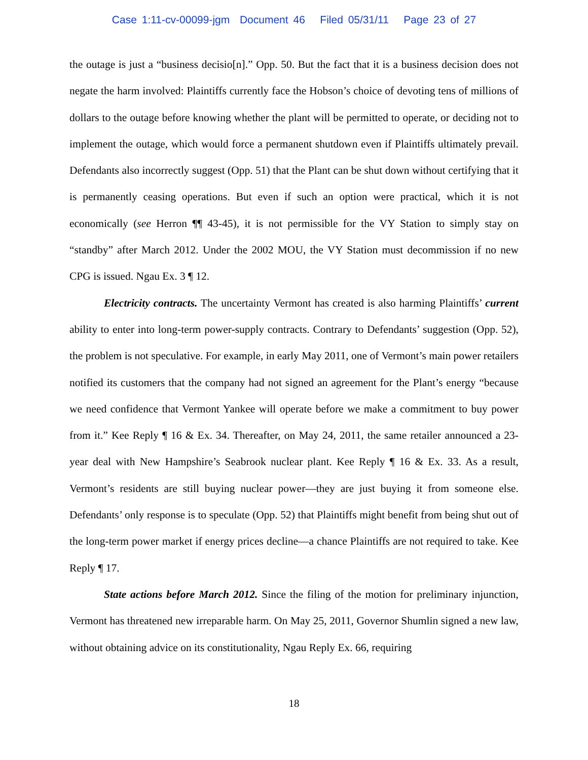Case 1:11-cv-00099-jgm Document 46 Filed 05/31/11 Page 23 of 27
the outage is just a “business decisio[n].” Opp. 50. But the fact that it is a business decision does not negate the harm involved: Plaintiffs currently face the Hobson’s choice of devoting tens of millions of dollars to the outage before knowing whether the plant will be permitted to operate, or deciding not to implement the outage, which would force a permanent shutdown even if Plaintiffs ultimately prevail. Defendants also incorrectly suggest (Opp. 51) that the Plant can be shut down without certifying that it is permanently ceasing operations. But even if such an option were practical, which it is not economically (see Herron ¶¶ 43-45), it is not permissible for the VY Station to simply stay on “standby” after March 2012. Under the 2002 MOU, the VY Station must decommission if no new CPG is issued. Ngau Ex. 3 ¶ 12.
Electricity contracts. The uncertainty Vermont has created is also harming Plaintiffs’ current ability to enter into long-term power-supply contracts. Contrary to Defendants’ suggestion (Opp. 52), the problem is not speculative. For example, in early May 2011, one of Vermont’s main power retailers notified its customers that the company had not signed an agreement for the Plant’s energy “because we need confidence that Vermont Yankee will operate before we make a commitment to buy power from it.” Kee Reply ¶ 16 & Ex. 34. Thereafter, on May 24, 2011, the same retailer announced a 23-year deal with New Hampshire’s Seabrook nuclear plant. Kee Reply ¶ 16 & Ex. 33. As a result, Vermont’s residents are still buying nuclear power—they are just buying it from someone else. Defendants’ only response is to speculate (Opp. 52) that Plaintiffs might benefit from being shut out of the long-term power market if energy prices decline—a chance Plaintiffs are not required to take. Kee Reply ¶ 17.
State actions before March 2012. Since the filing of the motion for preliminary injunction, Vermont has threatened new irreparable harm. On May 25, 2011, Governor Shumlin signed a new law, without obtaining advice on its constitutionality, Ngau Reply Ex. 66, requiring
18